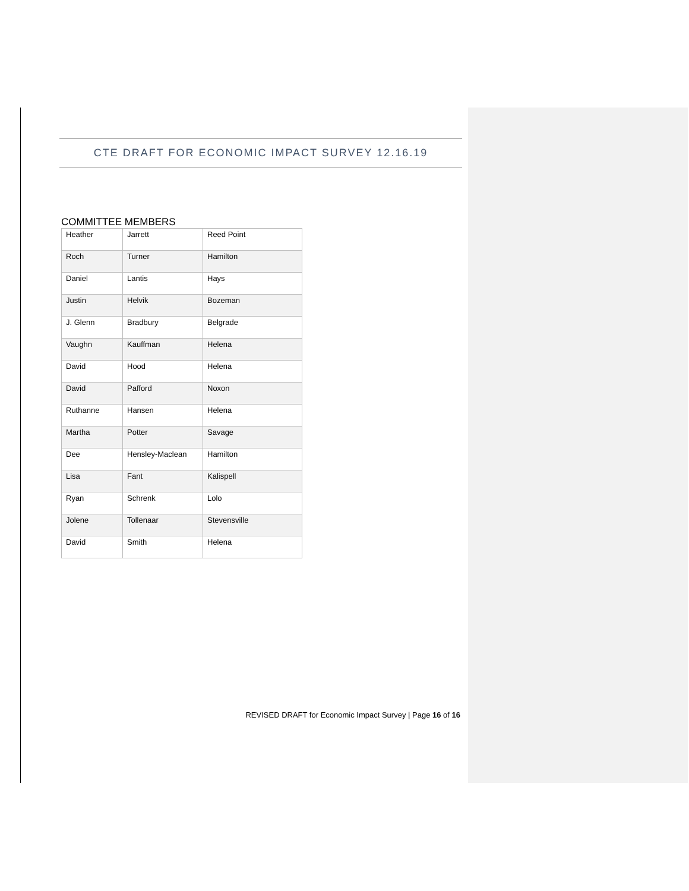CTE DRAFT FOR ECONOMIC IMPACT SURVEY 12.16.19
COMMITTEE MEMBERS
| Heather | Jarrett | Reed Point |
| Roch | Turner | Hamilton |
| Daniel | Lantis | Hays |
| Justin | Helvik | Bozeman |
| J. Glenn | Bradbury | Belgrade |
| Vaughn | Kauffman | Helena |
| David | Hood | Helena |
| David | Pafford | Noxon |
| Ruthanne | Hansen | Helena |
| Martha | Potter | Savage |
| Dee | Hensley-Maclean | Hamilton |
| Lisa | Fant | Kalispell |
| Ryan | Schrenk | Lolo |
| Jolene | Tollenaar | Stevensville |
| David | Smith | Helena |
REVISED DRAFT for Economic Impact Survey | Page 16 of 16